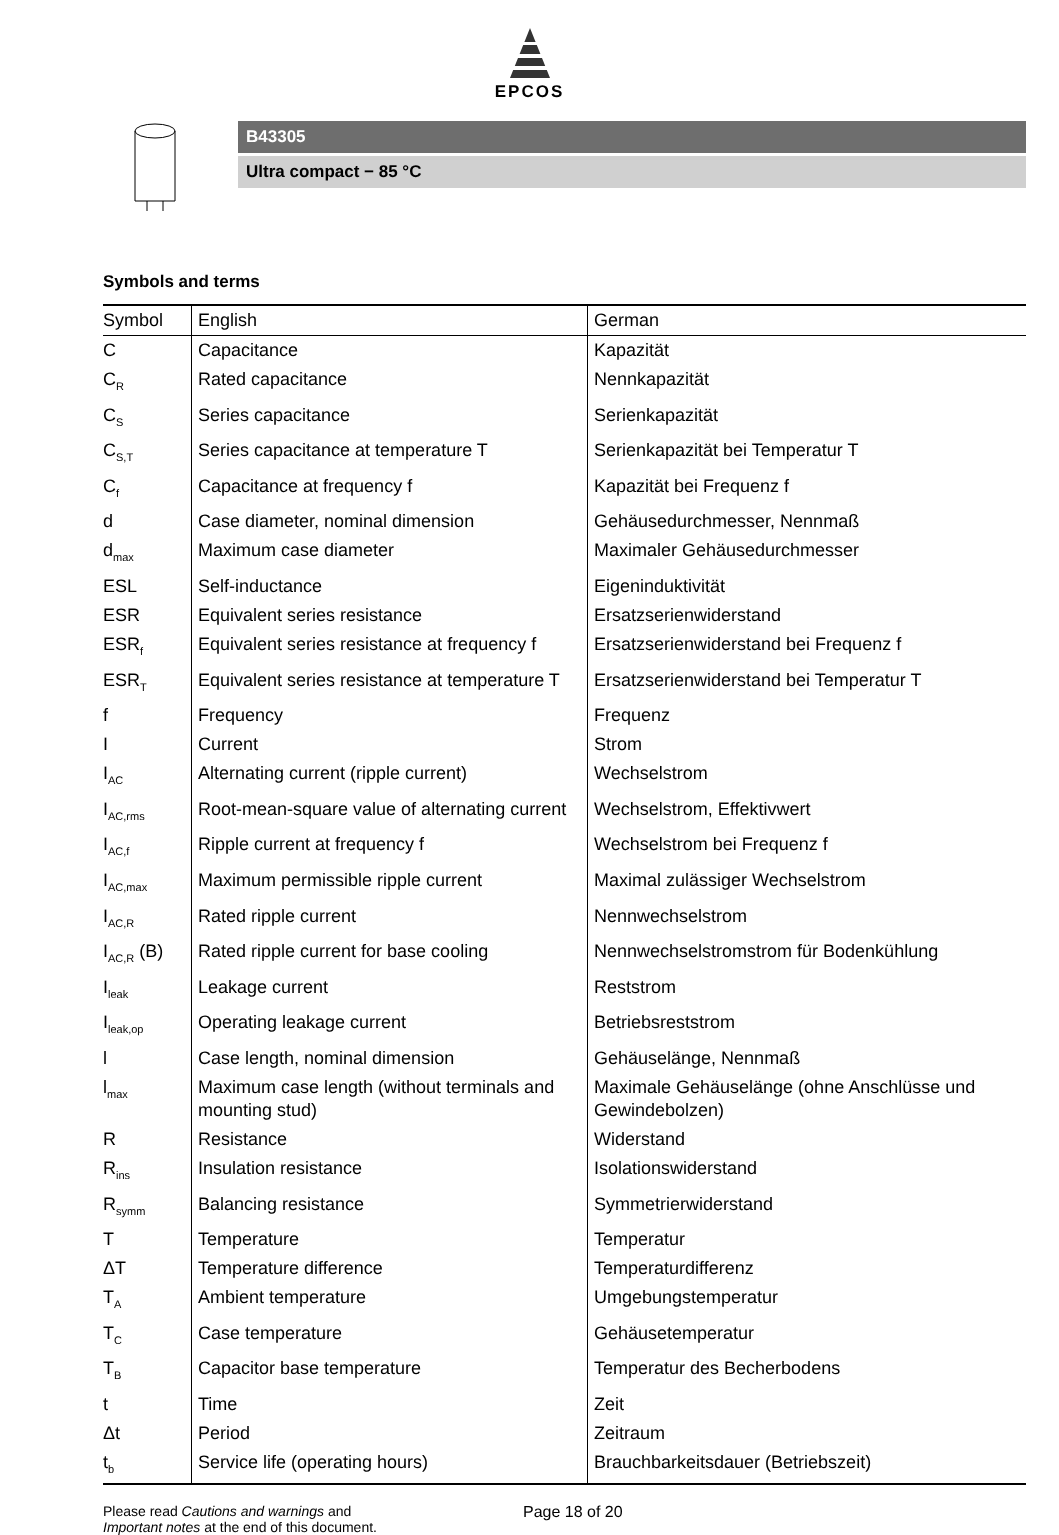EPCOS
B43305
Ultra compact − 85 °C
Symbols and terms
| Symbol | English | German |
| --- | --- | --- |
| C | Capacitance | Kapazität |
| C<sub>R</sub> | Rated capacitance | Nennkapazität |
| C<sub>S</sub> | Series capacitance | Serienkapazität |
| C<sub>S,T</sub> | Series capacitance at temperature T | Serienkapazität bei Temperatur T |
| C<sub>f</sub> | Capacitance at frequency f | Kapazität bei Frequenz f |
| d | Case diameter, nominal dimension | Gehäusedurchmesser, Nennmaß |
| d<sub>max</sub> | Maximum case diameter | Maximaler Gehäusedurchmesser |
| ESL | Self-inductance | Eigeninduktivität |
| ESR | Equivalent series resistance | Ersatzserienwiderstand |
| ESR<sub>f</sub> | Equivalent series resistance at frequency f | Ersatzserienwiderstand bei Frequenz f |
| ESR<sub>T</sub> | Equivalent series resistance at temperature T | Ersatzserienwiderstand bei Temperatur T |
| f | Frequency | Frequenz |
| I | Current | Strom |
| I<sub>AC</sub> | Alternating current (ripple current) | Wechselstrom |
| I<sub>AC,rms</sub> | Root-mean-square value of alternating current | Wechselstrom, Effektivwert |
| I<sub>AC,f</sub> | Ripple current at frequency f | Wechselstrom bei Frequenz f |
| I<sub>AC,max</sub> | Maximum permissible ripple current | Maximal zulässiger Wechselstrom |
| I<sub>AC,R</sub> | Rated ripple current | Nennwechselstrom |
| I<sub>AC,R</sub> (B) | Rated ripple current for base cooling | Nennwechselstromstrom für Bodenkühlung |
| I<sub>leak</sub> | Leakage current | Reststrom |
| I<sub>leak,op</sub> | Operating leakage current | Betriebsreststrom |
| l | Case length, nominal dimension | Gehäuselänge, Nennmaß |
| l<sub>max</sub> | Maximum case length (without terminals and mounting stud) | Maximale Gehäuselänge (ohne Anschlüsse und Gewindebolzen) |
| R | Resistance | Widerstand |
| R<sub>ins</sub> | Insulation resistance | Isolationswiderstand |
| R<sub>symm</sub> | Balancing resistance | Symmetrierwiderstand |
| T | Temperature | Temperatur |
| ΔT | Temperature difference | Temperaturdifferenz |
| T<sub>A</sub> | Ambient temperature | Umgebungstemperatur |
| T<sub>C</sub> | Case temperature | Gehäusetemperatur |
| T<sub>B</sub> | Capacitor base temperature | Temperatur des Becherbodens |
| t | Time | Zeit |
| Δt | Period | Zeitraum |
| t<sub>b</sub> | Service life (operating hours) | Brauchbarkeitsdauer (Betriebszeit) |
Please read Cautions and warnings and
Important notes at the end of this document.
Page 18 of 20